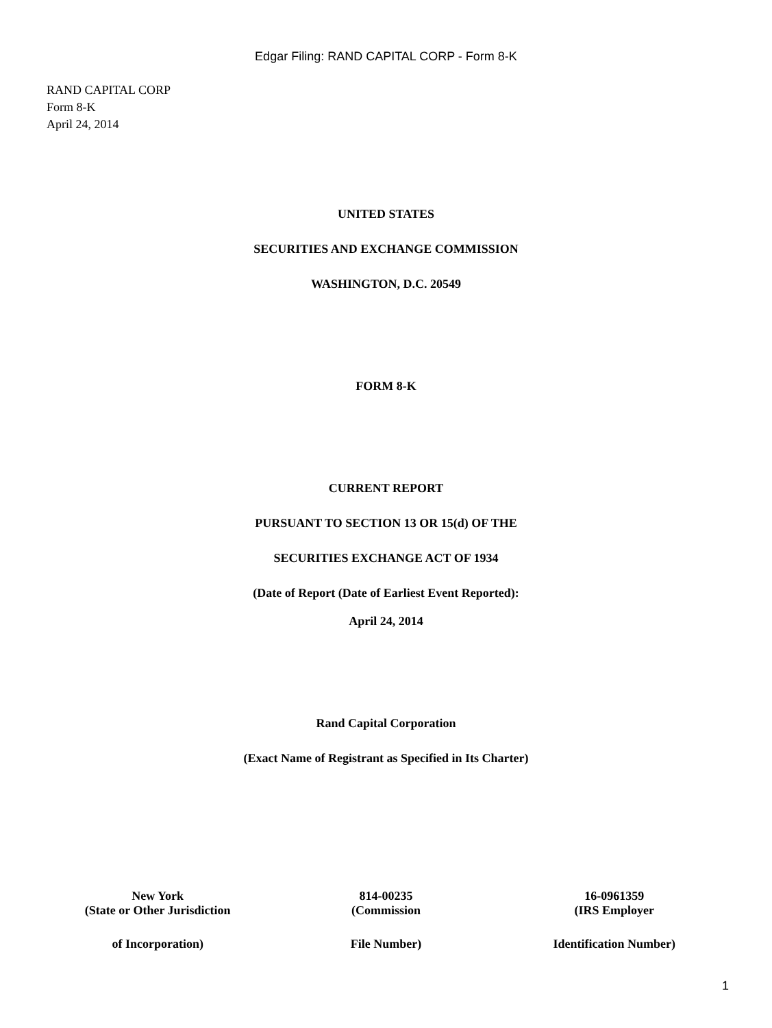Edgar Filing: RAND CAPITAL CORP - Form 8-K
RAND CAPITAL CORP
Form 8-K
April 24, 2014
UNITED STATES
SECURITIES AND EXCHANGE COMMISSION
WASHINGTON, D.C. 20549
FORM 8-K
CURRENT REPORT
PURSUANT TO SECTION 13 OR 15(d) OF THE
SECURITIES EXCHANGE ACT OF 1934
(Date of Report (Date of Earliest Event Reported):
April 24, 2014
Rand Capital Corporation
(Exact Name of Registrant as Specified in Its Charter)
| New York | 814-00235 | 16-0961359 |
| (State or Other Jurisdiction | (Commission | (IRS Employer |
| of Incorporation) | File Number) | Identification Number) |
1